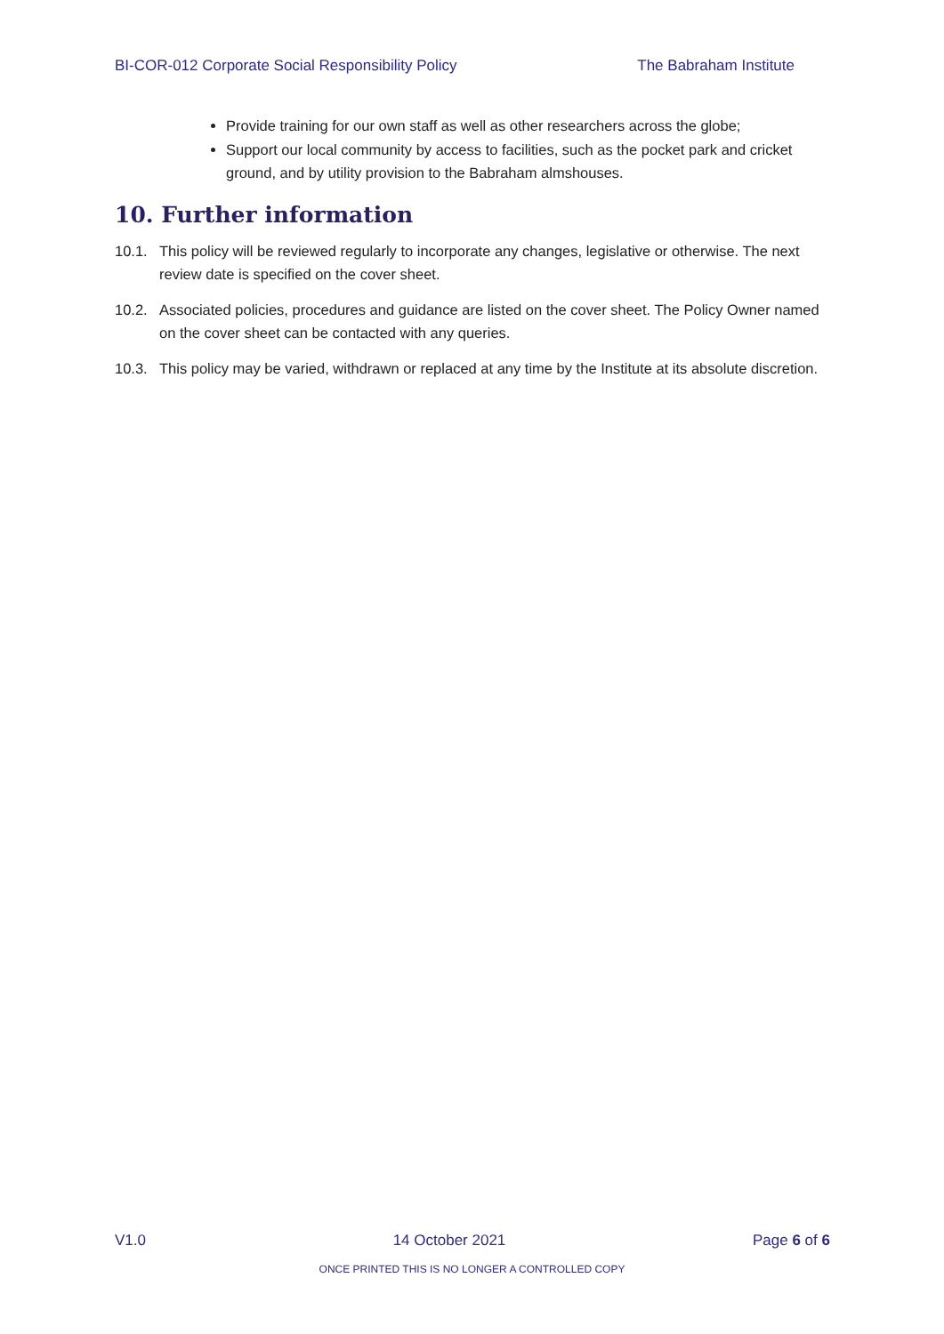BI-COR-012 Corporate Social Responsibility Policy
The Babraham Institute
Provide training for our own staff as well as other researchers across the globe;
Support our local community by access to facilities, such as the pocket park and cricket ground, and by utility provision to the Babraham almshouses.
10. Further information
10.1. This policy will be reviewed regularly to incorporate any changes, legislative or otherwise. The next review date is specified on the cover sheet.
10.2. Associated policies, procedures and guidance are listed on the cover sheet. The Policy Owner named on the cover sheet can be contacted with any queries.
10.3. This policy may be varied, withdrawn or replaced at any time by the Institute at its absolute discretion.
V1.0 14 October 2021 Page 6 of 6
ONCE PRINTED THIS IS NO LONGER A CONTROLLED COPY